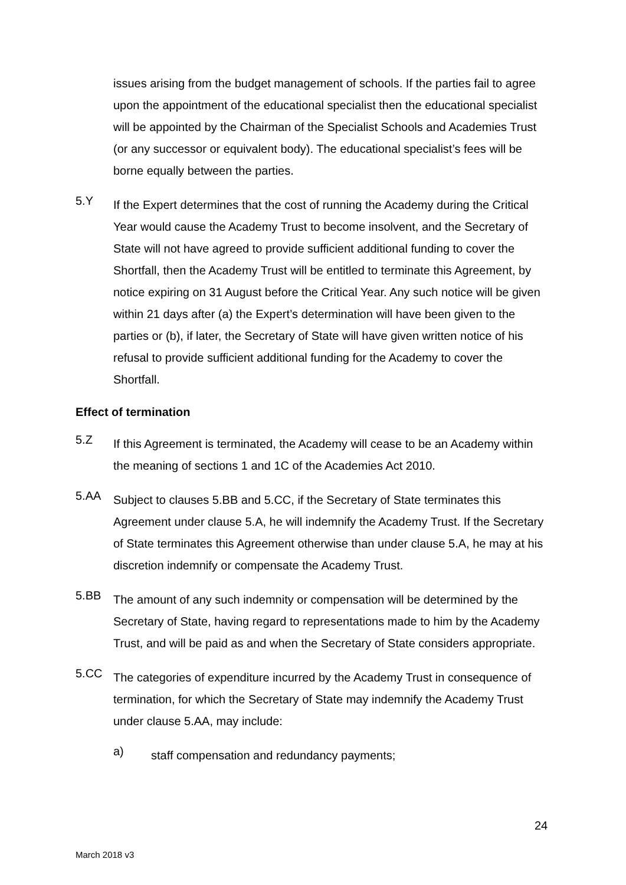issues arising from the budget management of schools. If the parties fail to agree upon the appointment of the educational specialist then the educational specialist will be appointed by the Chairman of the Specialist Schools and Academies Trust (or any successor or equivalent body). The educational specialist’s fees will be borne equally between the parties.
5.Y
If the Expert determines that the cost of running the Academy during the Critical Year would cause the Academy Trust to become insolvent, and the Secretary of State will not have agreed to provide sufficient additional funding to cover the Shortfall, then the Academy Trust will be entitled to terminate this Agreement, by notice expiring on 31 August before the Critical Year. Any such notice will be given within 21 days after (a) the Expert’s determination will have been given to the parties or (b), if later, the Secretary of State will have given written notice of his refusal to provide sufficient additional funding for the Academy to cover the Shortfall.
Effect of termination
5.Z
If this Agreement is terminated, the Academy will cease to be an Academy within the meaning of sections 1 and 1C of the Academies Act 2010.
5.AA
Subject to clauses 5.BB and 5.CC, if the Secretary of State terminates this Agreement under clause 5.A, he will indemnify the Academy Trust. If the Secretary of State terminates this Agreement otherwise than under clause 5.A, he may at his discretion indemnify or compensate the Academy Trust.
5.BB
The amount of any such indemnity or compensation will be determined by the Secretary of State, having regard to representations made to him by the Academy Trust, and will be paid as and when the Secretary of State considers appropriate.
5.CC
The categories of expenditure incurred by the Academy Trust in consequence of termination, for which the Secretary of State may indemnify the Academy Trust under clause 5.AA, may include:
a)
staff compensation and redundancy payments;
24
March 2018 v3